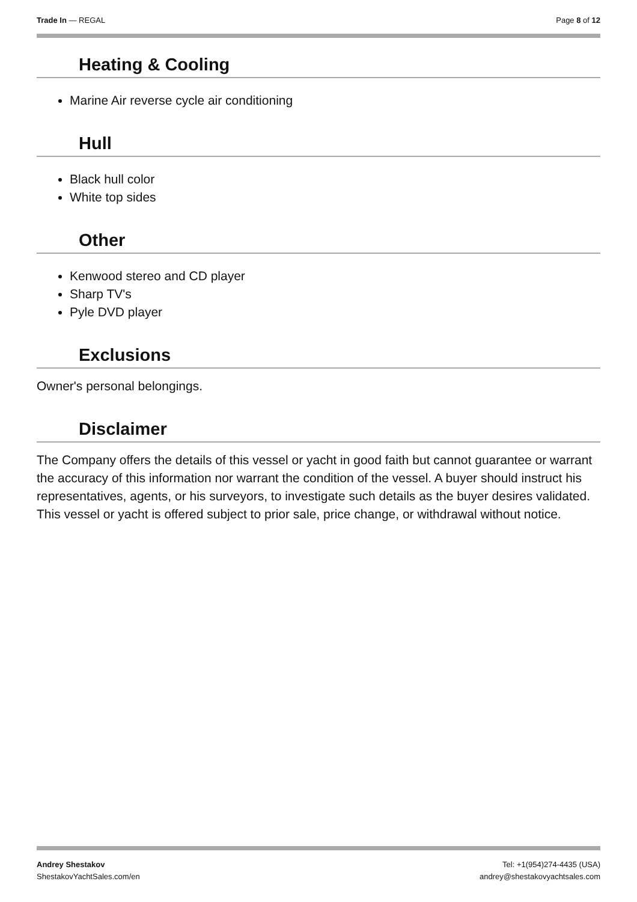Trade In — REGAL Page 8 of 12
Heating & Cooling
Marine Air reverse cycle air conditioning
Hull
Black hull color
White top sides
Other
Kenwood stereo and CD player
Sharp TV's
Pyle DVD player
Exclusions
Owner's personal belongings.
Disclaimer
The Company offers the details of this vessel or yacht in good faith but cannot guarantee or warrant the accuracy of this information nor warrant the condition of the vessel. A buyer should instruct his representatives, agents, or his surveyors, to investigate such details as the buyer desires validated. This vessel or yacht is offered subject to prior sale, price change, or withdrawal without notice.
Andrey Shestakov
ShestakovYachtSales.com/en
Tel: +1(954)274-4435 (USA)
andrey@shestakovyachtsales.com